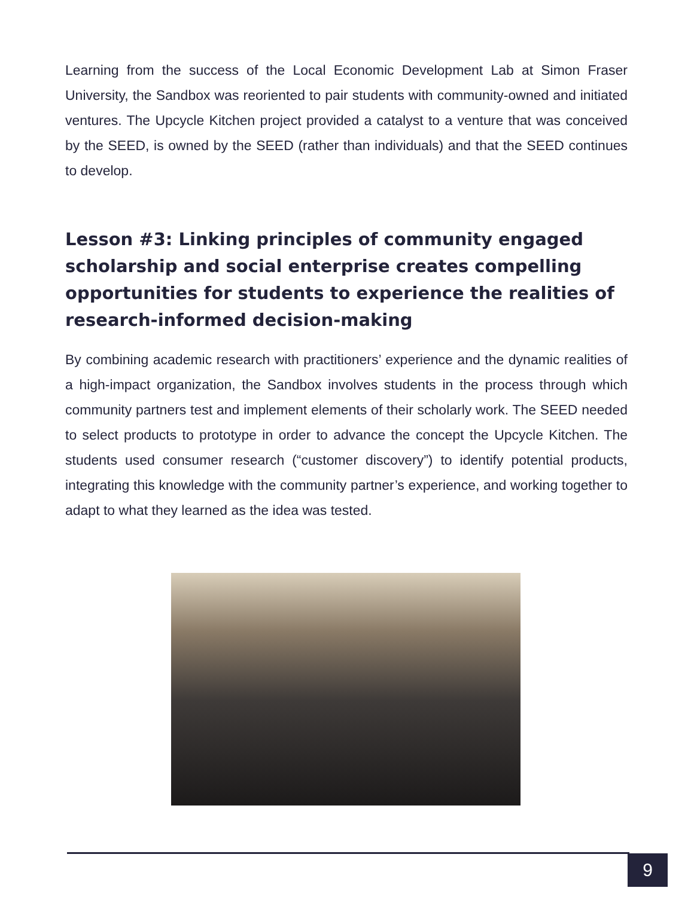Learning from the success of the Local Economic Development Lab at Simon Fraser University, the Sandbox was reoriented to pair students with community-owned and initiated ventures. The Upcycle Kitchen project provided a catalyst to a venture that was conceived by the SEED, is owned by the SEED (rather than individuals) and that the SEED continues to develop.
Lesson #3: Linking principles of community engaged scholarship and social enterprise creates compelling opportunities for students to experience the realities of research-informed decision-making
By combining academic research with practitioners’ experience and the dynamic realities of a high-impact organization, the Sandbox involves students in the process through which community partners test and implement elements of their scholarly work. The SEED needed to select products to prototype in order to advance the concept the Upcycle Kitchen. The students used consumer research (“customer discovery”) to identify potential products, integrating this knowledge with the community partner’s experience, and working together to adapt to what they learned as the idea was tested.
9